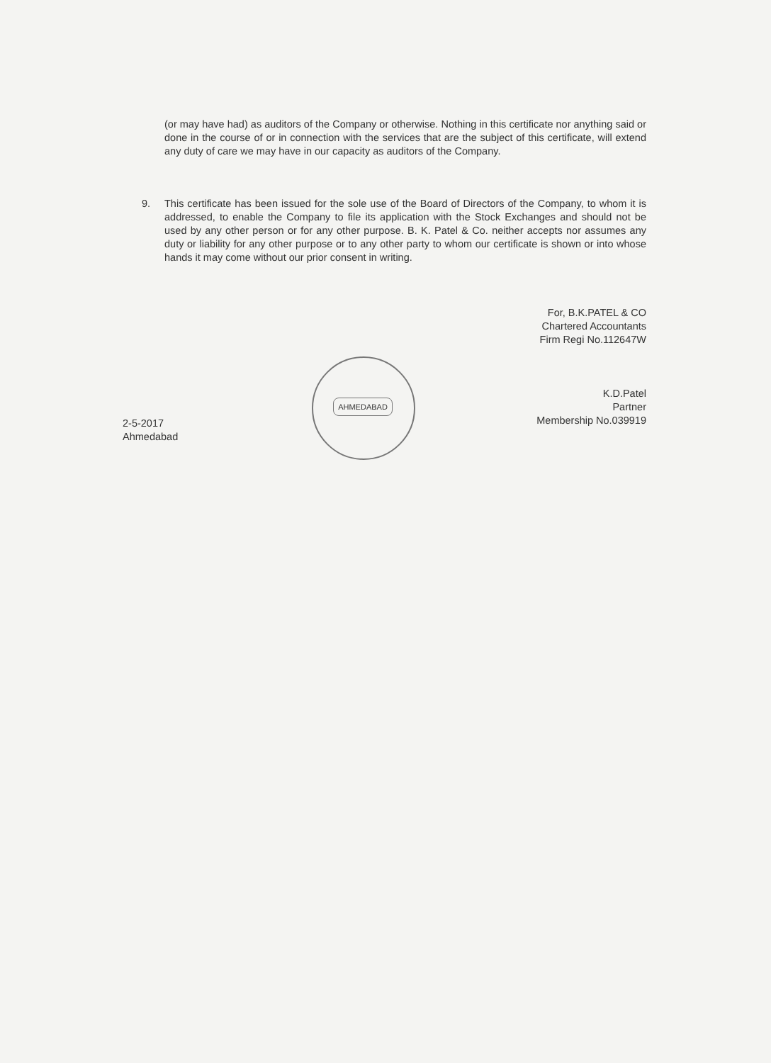(or may have had) as auditors of the Company or otherwise. Nothing in this certificate nor anything said or done in the course of or in connection with the services that are the subject of this certificate, will extend any duty of care we may have in our capacity as auditors of the Company.
9. This certificate has been issued for the sole use of the Board of Directors of the Company, to whom it is addressed, to enable the Company to file its application with the Stock Exchanges and should not be used by any other person or for any other purpose. B. K. Patel & Co. neither accepts nor assumes any duty or liability for any other purpose or to any other party to whom our certificate is shown or into whose hands it may come without our prior consent in writing.
For, B.K.PATEL & CO
Chartered Accountants
Firm Regi No.112647W
K.D.Patel
Partner
Membership No.039919
AHMEDABAD
2-5-2017
Ahmedabad